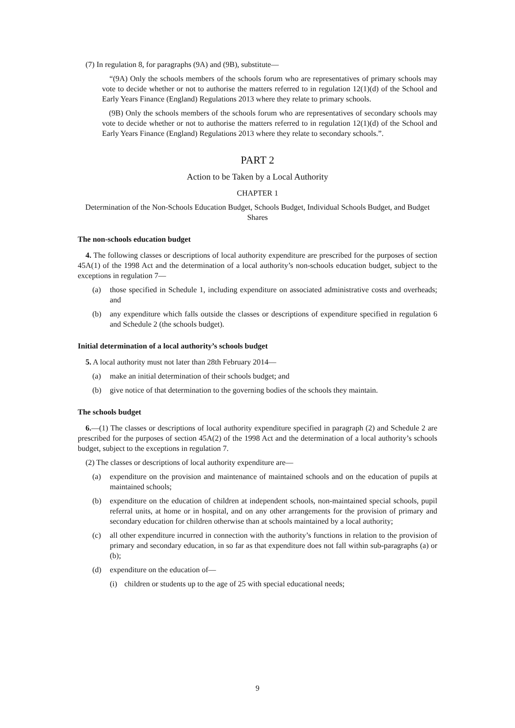(7) In regulation 8, for paragraphs (9A) and (9B), substitute—
“(9A) Only the schools members of the schools forum who are representatives of primary schools may vote to decide whether or not to authorise the matters referred to in regulation 12(1)(d) of the School and Early Years Finance (England) Regulations 2013 where they relate to primary schools.
(9B) Only the schools members of the schools forum who are representatives of secondary schools may vote to decide whether or not to authorise the matters referred to in regulation 12(1)(d) of the School and Early Years Finance (England) Regulations 2013 where they relate to secondary schools.”.
PART 2
Action to be Taken by a Local Authority
CHAPTER 1
Determination of the Non-Schools Education Budget, Schools Budget, Individual Schools Budget, and Budget Shares
The non-schools education budget
4. The following classes or descriptions of local authority expenditure are prescribed for the purposes of section 45A(1) of the 1998 Act and the determination of a local authority’s non-schools education budget, subject to the exceptions in regulation 7—
(a) those specified in Schedule 1, including expenditure on associated administrative costs and overheads; and
(b) any expenditure which falls outside the classes or descriptions of expenditure specified in regulation 6 and Schedule 2 (the schools budget).
Initial determination of a local authority’s schools budget
5. A local authority must not later than 28th February 2014—
(a) make an initial determination of their schools budget; and
(b) give notice of that determination to the governing bodies of the schools they maintain.
The schools budget
6.—(1) The classes or descriptions of local authority expenditure specified in paragraph (2) and Schedule 2 are prescribed for the purposes of section 45A(2) of the 1998 Act and the determination of a local authority’s schools budget, subject to the exceptions in regulation 7.
(2) The classes or descriptions of local authority expenditure are—
(a) expenditure on the provision and maintenance of maintained schools and on the education of pupils at maintained schools;
(b) expenditure on the education of children at independent schools, non-maintained special schools, pupil referral units, at home or in hospital, and on any other arrangements for the provision of primary and secondary education for children otherwise than at schools maintained by a local authority;
(c) all other expenditure incurred in connection with the authority’s functions in relation to the provision of primary and secondary education, in so far as that expenditure does not fall within sub-paragraphs (a) or (b);
(d) expenditure on the education of—
(i) children or students up to the age of 25 with special educational needs;
9